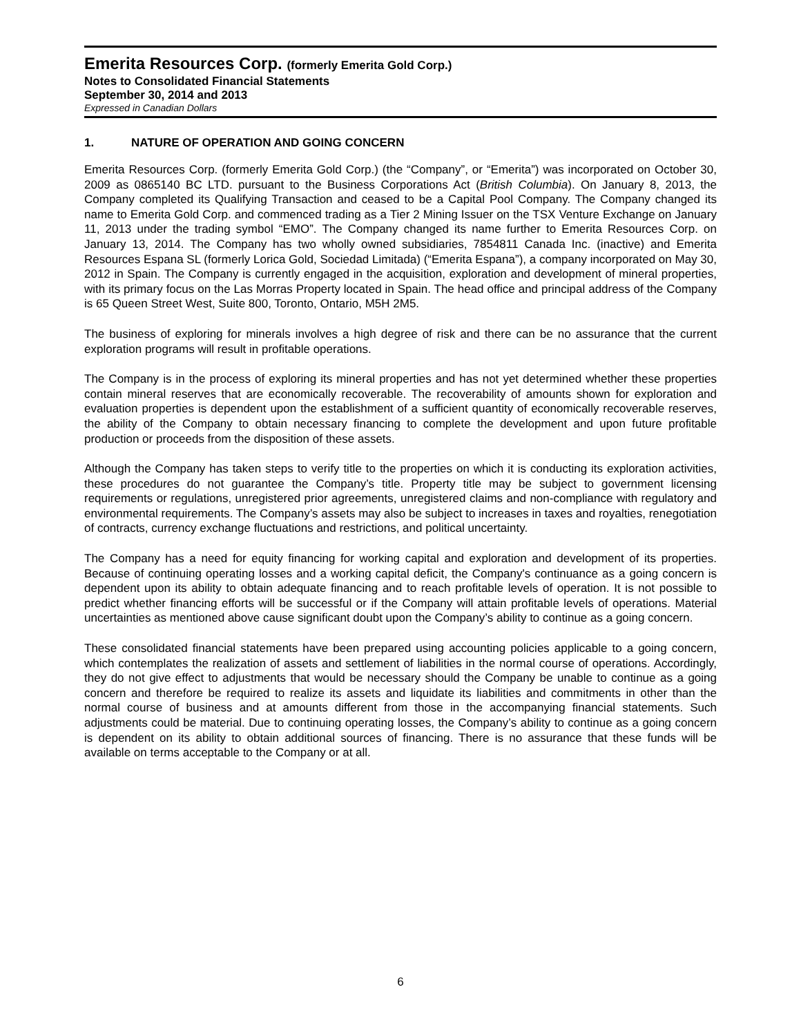Emerita Resources Corp. (formerly Emerita Gold Corp.)
Notes to Consolidated Financial Statements
September 30, 2014 and 2013
Expressed in Canadian Dollars
1. NATURE OF OPERATION AND GOING CONCERN
Emerita Resources Corp. (formerly Emerita Gold Corp.) (the “Company”, or “Emerita”) was incorporated on October 30, 2009 as 0865140 BC LTD. pursuant to the Business Corporations Act (British Columbia). On January 8, 2013, the Company completed its Qualifying Transaction and ceased to be a Capital Pool Company. The Company changed its name to Emerita Gold Corp. and commenced trading as a Tier 2 Mining Issuer on the TSX Venture Exchange on January 11, 2013 under the trading symbol “EMO”. The Company changed its name further to Emerita Resources Corp. on January 13, 2014. The Company has two wholly owned subsidiaries, 7854811 Canada Inc. (inactive) and Emerita Resources Espana SL (formerly Lorica Gold, Sociedad Limitada) (“Emerita Espana”), a company incorporated on May 30, 2012 in Spain. The Company is currently engaged in the acquisition, exploration and development of mineral properties, with its primary focus on the Las Morras Property located in Spain. The head office and principal address of the Company is 65 Queen Street West, Suite 800, Toronto, Ontario, M5H 2M5.
The business of exploring for minerals involves a high degree of risk and there can be no assurance that the current exploration programs will result in profitable operations.
The Company is in the process of exploring its mineral properties and has not yet determined whether these properties contain mineral reserves that are economically recoverable. The recoverability of amounts shown for exploration and evaluation properties is dependent upon the establishment of a sufficient quantity of economically recoverable reserves, the ability of the Company to obtain necessary financing to complete the development and upon future profitable production or proceeds from the disposition of these assets.
Although the Company has taken steps to verify title to the properties on which it is conducting its exploration activities, these procedures do not guarantee the Company’s title. Property title may be subject to government licensing requirements or regulations, unregistered prior agreements, unregistered claims and non-compliance with regulatory and environmental requirements. The Company’s assets may also be subject to increases in taxes and royalties, renegotiation of contracts, currency exchange fluctuations and restrictions, and political uncertainty.
The Company has a need for equity financing for working capital and exploration and development of its properties. Because of continuing operating losses and a working capital deficit, the Company's continuance as a going concern is dependent upon its ability to obtain adequate financing and to reach profitable levels of operation. It is not possible to predict whether financing efforts will be successful or if the Company will attain profitable levels of operations. Material uncertainties as mentioned above cause significant doubt upon the Company’s ability to continue as a going concern.
These consolidated financial statements have been prepared using accounting policies applicable to a going concern, which contemplates the realization of assets and settlement of liabilities in the normal course of operations. Accordingly, they do not give effect to adjustments that would be necessary should the Company be unable to continue as a going concern and therefore be required to realize its assets and liquidate its liabilities and commitments in other than the normal course of business and at amounts different from those in the accompanying financial statements. Such adjustments could be material. Due to continuing operating losses, the Company’s ability to continue as a going concern is dependent on its ability to obtain additional sources of financing. There is no assurance that these funds will be available on terms acceptable to the Company or at all.
6